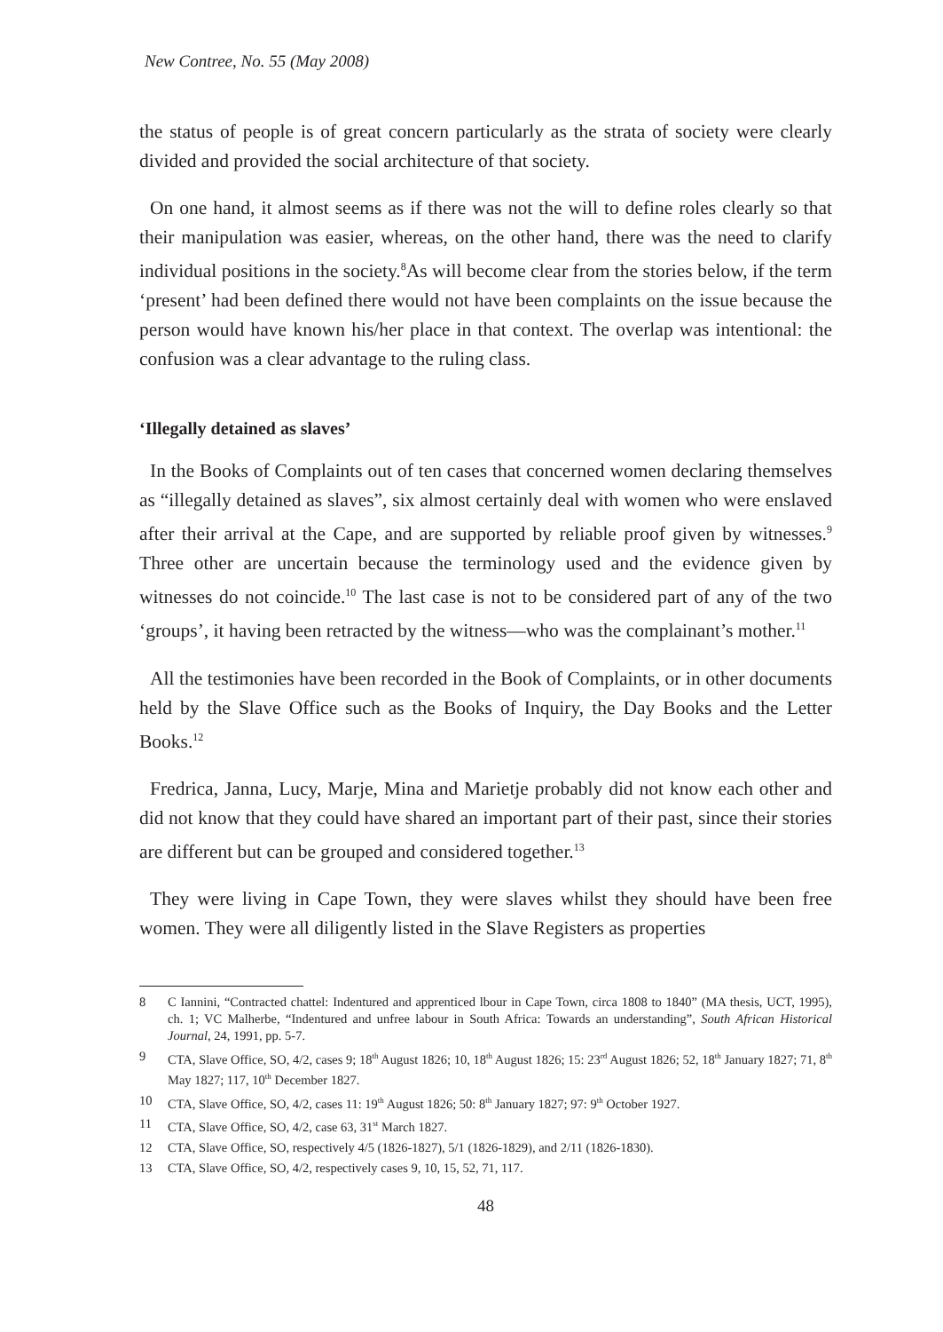New Contree, No. 55 (May 2008)
the status of people is of great concern particularly as the strata of society were clearly divided and provided the social architecture of that society.
On one hand, it almost seems as if there was not the will to define roles clearly so that their manipulation was easier, whereas, on the other hand, there was the need to clarify individual positions in the society.<sup>8</sup>As will become clear from the stories below, if the term ‘present’ had been defined there would not have been complaints on the issue because the person would have known his/her place in that context. The overlap was intentional: the confusion was a clear advantage to the ruling class.
‘Illegally detained as slaves’
In the Books of Complaints out of ten cases that concerned women declaring themselves as “illegally detained as slaves”, six almost certainly deal with women who were enslaved after their arrival at the Cape, and are supported by reliable proof given by witnesses.<sup>9</sup> Three other are uncertain because the terminology used and the evidence given by witnesses do not coincide.<sup>10</sup> The last case is not to be considered part of any of the two ‘groups’, it having been retracted by the witness—who was the complainant’s mother.<sup>11</sup>
All the testimonies have been recorded in the Book of Complaints, or in other documents held by the Slave Office such as the Books of Inquiry, the Day Books and the Letter Books.<sup>12</sup>
Fredrica, Janna, Lucy, Marje, Mina and Marietje probably did not know each other and did not know that they could have shared an important part of their past, since their stories are different but can be grouped and considered together.<sup>13</sup>
They were living in Cape Town, they were slaves whilst they should have been free women. They were all diligently listed in the Slave Registers as properties
8 C Iannini, “Contracted chattel: Indentured and apprenticed lbour in Cape Town, circa 1808 to 1840” (MA thesis, UCT, 1995), ch. 1; VC Malherbe, “Indentured and unfree labour in South Africa: Towards an understanding”, South African Historical Journal, 24, 1991, pp. 5-7.
9 CTA, Slave Office, SO, 4/2, cases 9; 18<sup>th</sup> August 1826; 10, 18<sup>th</sup> August 1826; 15: 23<sup>rd</sup> August 1826; 52, 18<sup>th</sup> January 1827; 71, 8<sup>th</sup> May 1827; 117, 10<sup>th</sup> December 1827.
10 CTA, Slave Office, SO, 4/2, cases 11: 19<sup>th</sup> August 1826; 50: 8<sup>th</sup> January 1827; 97: 9<sup>th</sup> October 1927.
11 CTA, Slave Office, SO, 4/2, case 63, 31<sup>st</sup> March 1827.
12 CTA, Slave Office, SO, respectively 4/5 (1826-1827), 5/1 (1826-1829), and 2/11 (1826-1830).
13 CTA, Slave Office, SO, 4/2, respectively cases 9, 10, 15, 52, 71, 117.
48